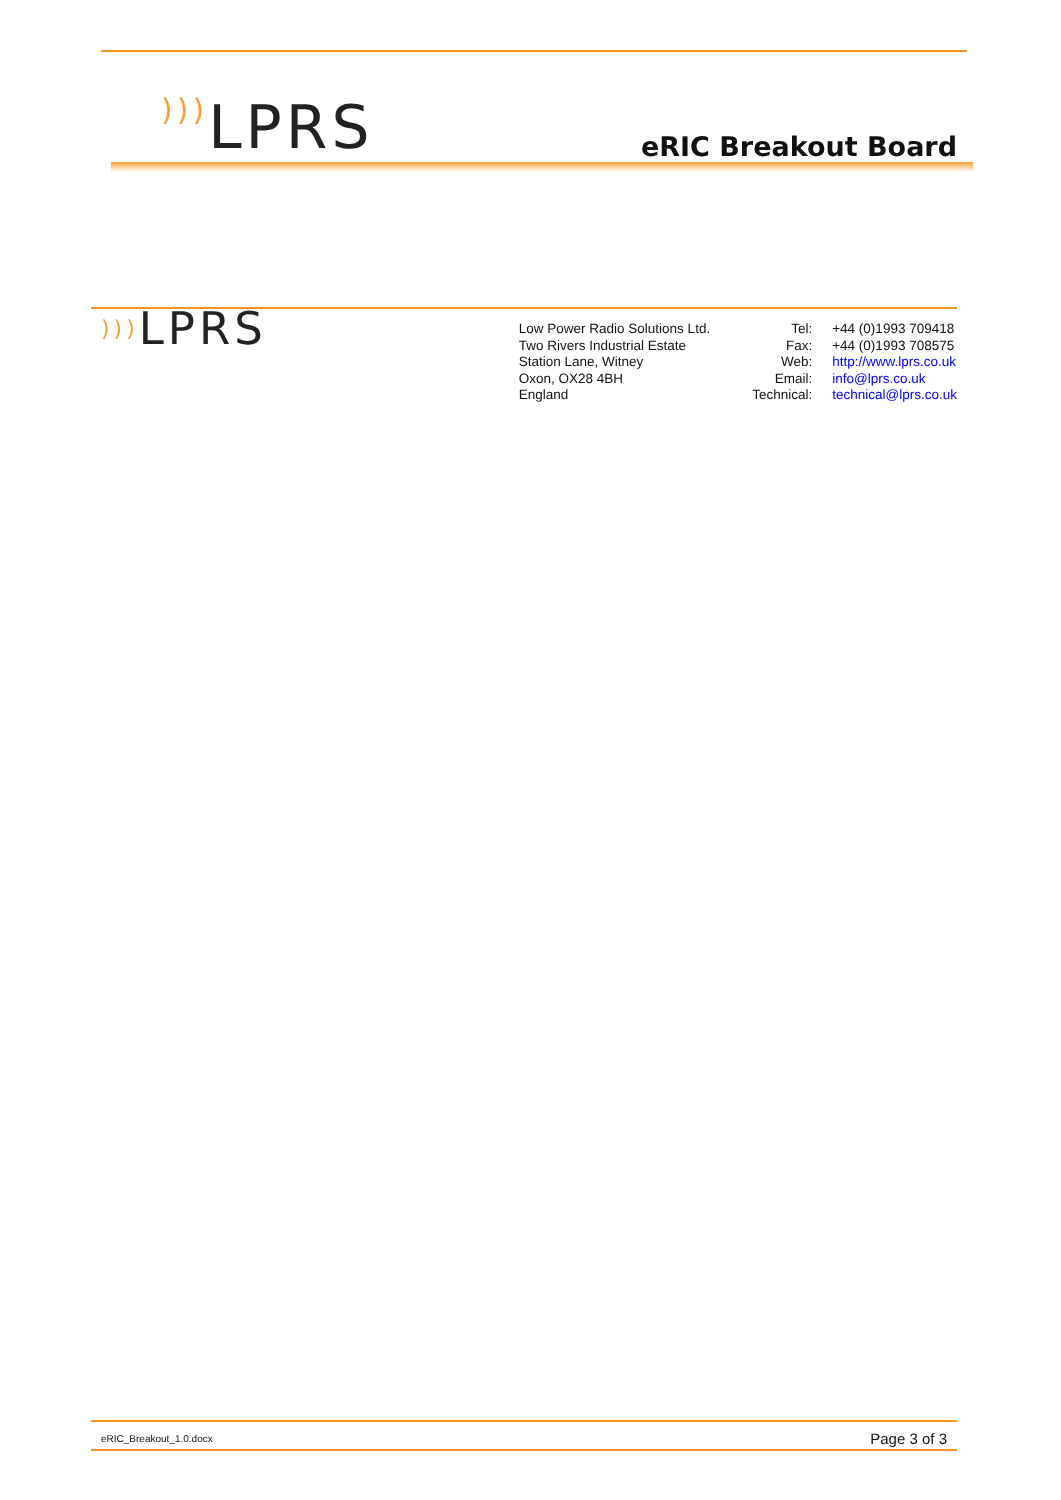))) LPRS
eRIC Breakout Board
))) LPRS
Low Power Radio Solutions Ltd.
Two Rivers Industrial Estate
Station Lane, Witney
Oxon, OX28 4BH
England
Tel:
Fax:
Web:
Email:
Technical:
+44 (0)1993 709418
+44 (0)1993 708575
http://www.lprs.co.uk
info@lprs.co.uk
technical@lprs.co.uk
eRIC_Breakout_1.0.docx Page 3 of 3